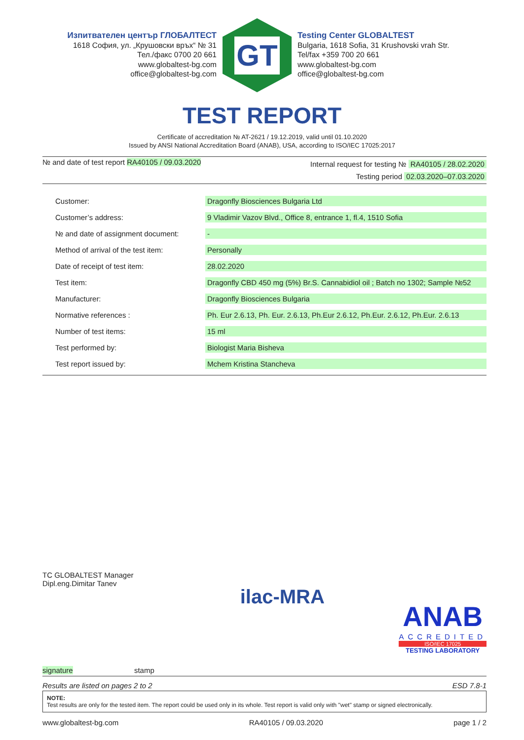Изпитвателен център ГЛОБАЛТЕСТ
1618 София, ул. „Крушовски връх“ № 31
Тел./факс 0700 20 661
www.globaltest-bg.com
office@globaltest-bg.com
GT
Testing Center GLOBALTEST
Bulgaria, 1618 Sofia, 31 Krushovski vrah Str.
Tel/fax +359 700 20 661
www.globaltest-bg.com
office@globaltest-bg.com
TEST REPORT
Certificate of accreditation № AT-2621 / 19.12.2019, valid until 01.10.2020
Issued by ANSI National Accreditation Board (ANAB), USA, according to ISO/IEC 17025:2017
№ and date of test report RA40105 / 09.03.2020
Internal request for testing № RA40105 / 28.02.2020
Testing period 02.03.2020–07.03.2020
| Customer: | Dragonfly Biosciences Bulgaria Ltd |
| Customer’s address: | 9 Vladimir Vazov Blvd., Office 8, entrance 1, fl.4, 1510 Sofia |
| № and date of assignment document: | - |
| Method of arrival of the test item: | Personally |
| Date of receipt of test item: | 28.02.2020 |
| Test item: | Dragonfly CBD 450 mg (5%) Br.S. Cannabidiol oil ; Batch no 1302; Sample №52 |
| Manufacturer: | Dragonfly Biosciences Bulgaria |
| Normative references : | Ph. Eur 2.6.13, Ph. Eur. 2.6.13, Ph.Eur 2.6.12, Ph.Eur. 2.6.12, Ph.Eur. 2.6.13 |
| Number of test items: | 15 ml |
| Test performed by: | Biologist Maria Bisheva |
| Test report issued by: | Mchem Kristina Stancheva |
TC GLOBALTEST Manager
Dipl.eng.Dimitar Tanev
signature stamp
ilac-MRA
ANAB
ACCREDITED
ISO/IEC 17025
TESTING LABORATORY
Results are listed on pages 2 to 2 ESD 7.8-1
NOTE:
Test results are only for the tested item. The report could be used only in its whole. Test report is valid only with "wet" stamp or signed electronically.
www.globaltest-bg.com RA40105 / 09.03.2020 page 1 / 2